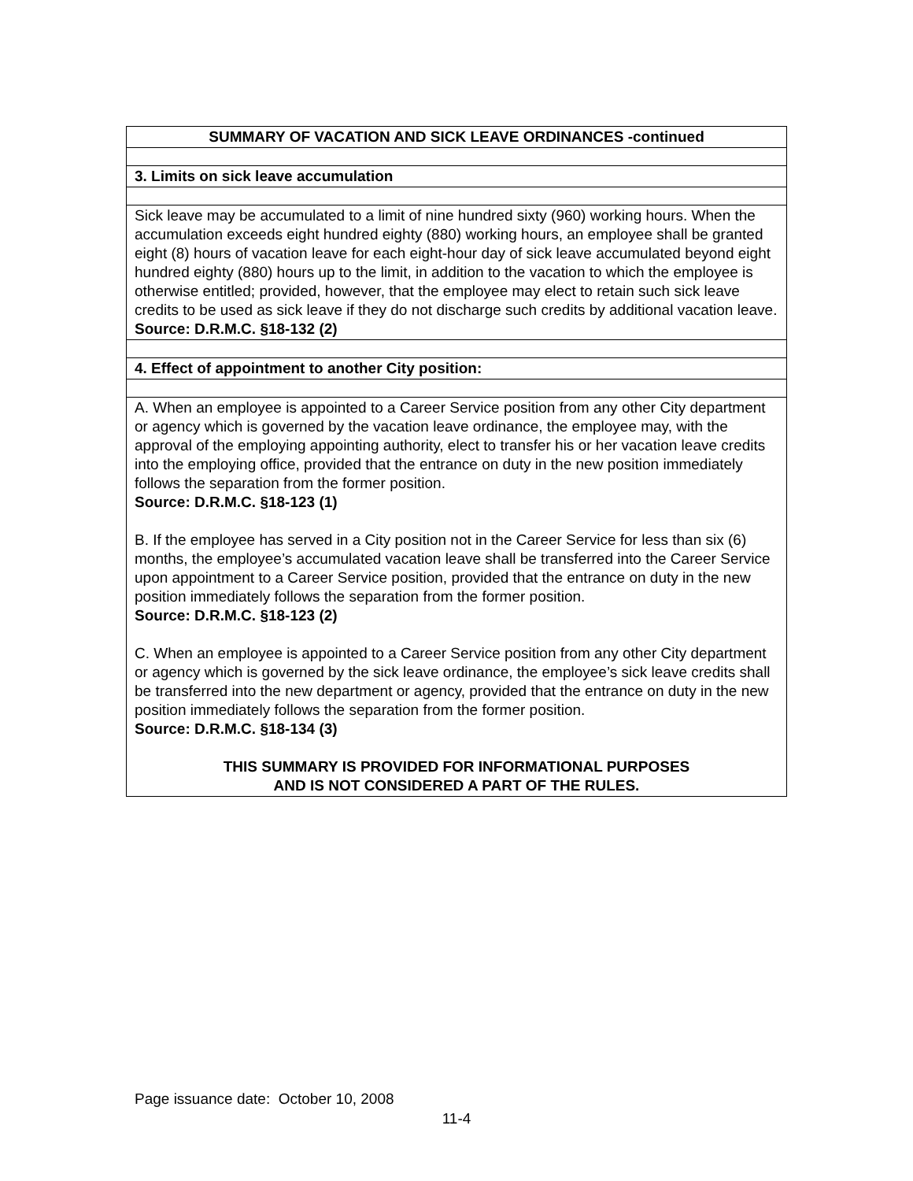| SUMMARY OF VACATION AND SICK LEAVE ORDINANCES -continued |
| 3. Limits on sick leave accumulation |
| Sick leave may be accumulated to a limit of nine hundred sixty (960) working hours. When the accumulation exceeds eight hundred eighty (880) working hours, an employee shall be granted eight (8) hours of vacation leave for each eight-hour day of sick leave accumulated beyond eight hundred eighty (880) hours up to the limit, in addition to the vacation to which the employee is otherwise entitled; provided, however, that the employee may elect to retain such sick leave credits to be used as sick leave if they do not discharge such credits by additional vacation leave. Source: D.R.M.C. §18-132 (2) |
| 4. Effect of appointment to another City position: |
| A. When an employee is appointed to a Career Service position from any other City department or agency which is governed by the vacation leave ordinance, the employee may, with the approval of the employing appointing authority, elect to transfer his or her vacation leave credits into the employing office, provided that the entrance on duty in the new position immediately follows the separation from the former position. Source: D.R.M.C. §18-123 (1) B. If the employee has served in a City position not in the Career Service for less than six (6) months, the employee’s accumulated vacation leave shall be transferred into the Career Service upon appointment to a Career Service position, provided that the entrance on duty in the new position immediately follows the separation from the former position. Source: D.R.M.C. §18-123 (2) C. When an employee is appointed to a Career Service position from any other City department or agency which is governed by the sick leave ordinance, the employee’s sick leave credits shall be transferred into the new department or agency, provided that the entrance on duty in the new position immediately follows the separation from the former position. Source: D.R.M.C. §18-134 (3) THIS SUMMARY IS PROVIDED FOR INFORMATIONAL PURPOSES AND IS NOT CONSIDERED A PART OF THE RULES. |
Page issuance date: October 10, 2008
11-4